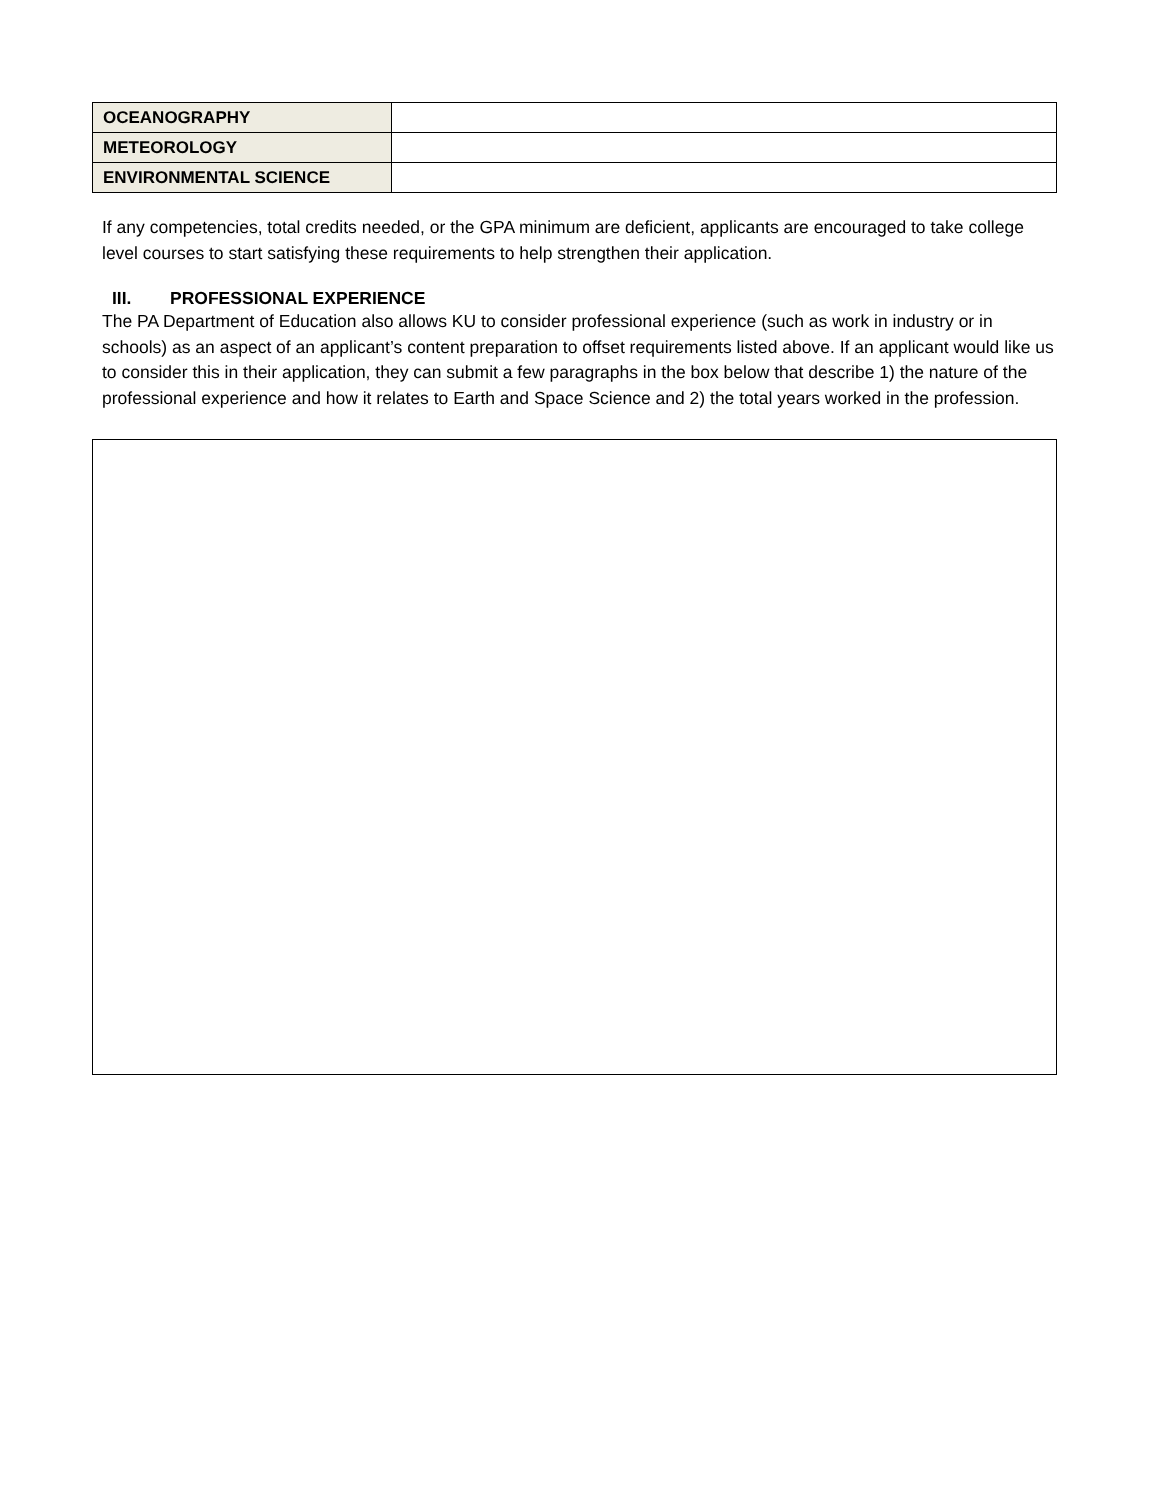| OCEANOGRAPHY | |
| METEOROLOGY | |
| ENVIRONMENTAL SCIENCE | |
If any competencies, total credits needed, or the GPA minimum are deficient, applicants are encouraged to take college level courses to start satisfying these requirements to help strengthen their application.
III. PROFESSIONAL EXPERIENCE
The PA Department of Education also allows KU to consider professional experience (such as work in industry or in schools) as an aspect of an applicant’s content preparation to offset requirements listed above. If an applicant would like us to consider this in their application, they can submit a few paragraphs in the box below that describe 1) the nature of the professional experience and how it relates to Earth and Space Science and 2) the total years worked in the profession.